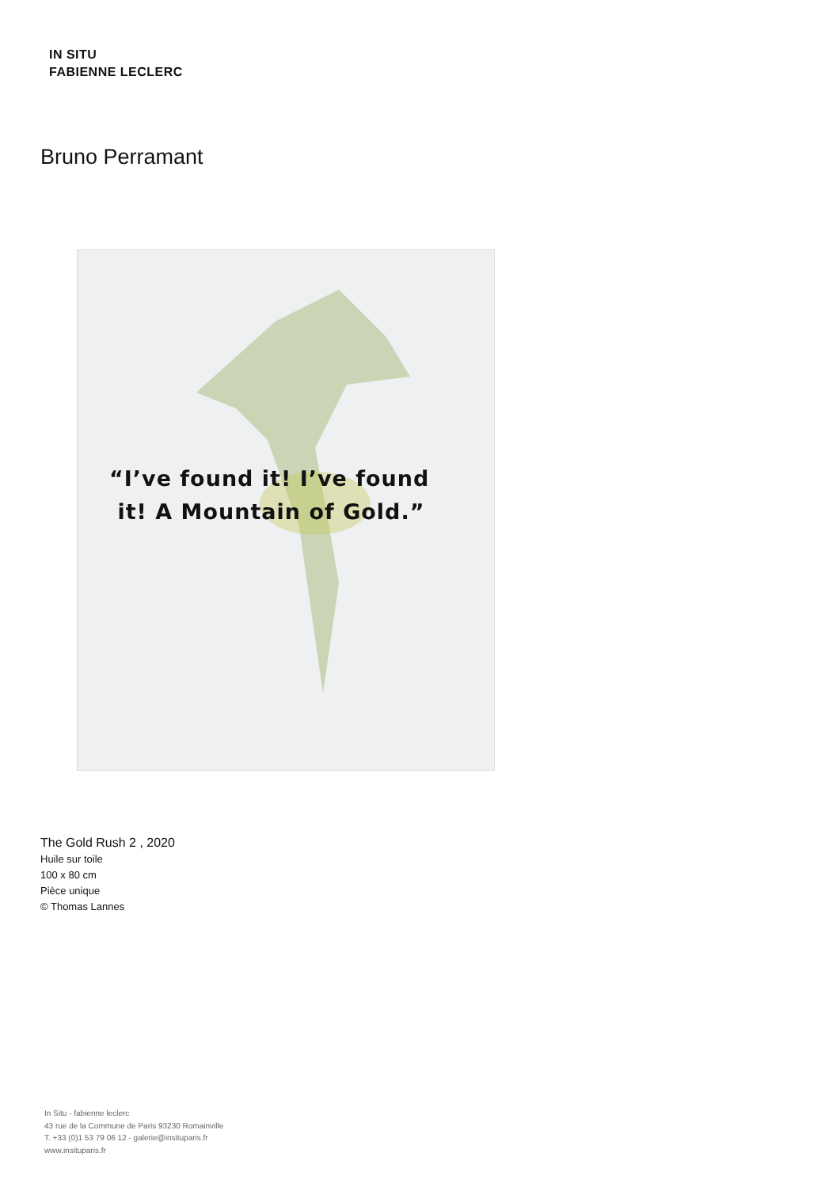IN SITU
FABIENNE LECLERC
Bruno Perramant
“I’ve found it! I’ve found
it! A Mountain of Gold.”
The Gold Rush 2 , 2020
Huile sur toile
100 x 80 cm
Pièce unique
© Thomas Lannes
In Situ - fabienne leclerc
43 rue de la Commune de Paris 93230 Romainville
T. +33 (0)1 53 79 06 12 - galerie@insituparis.fr
www.insituparis.fr